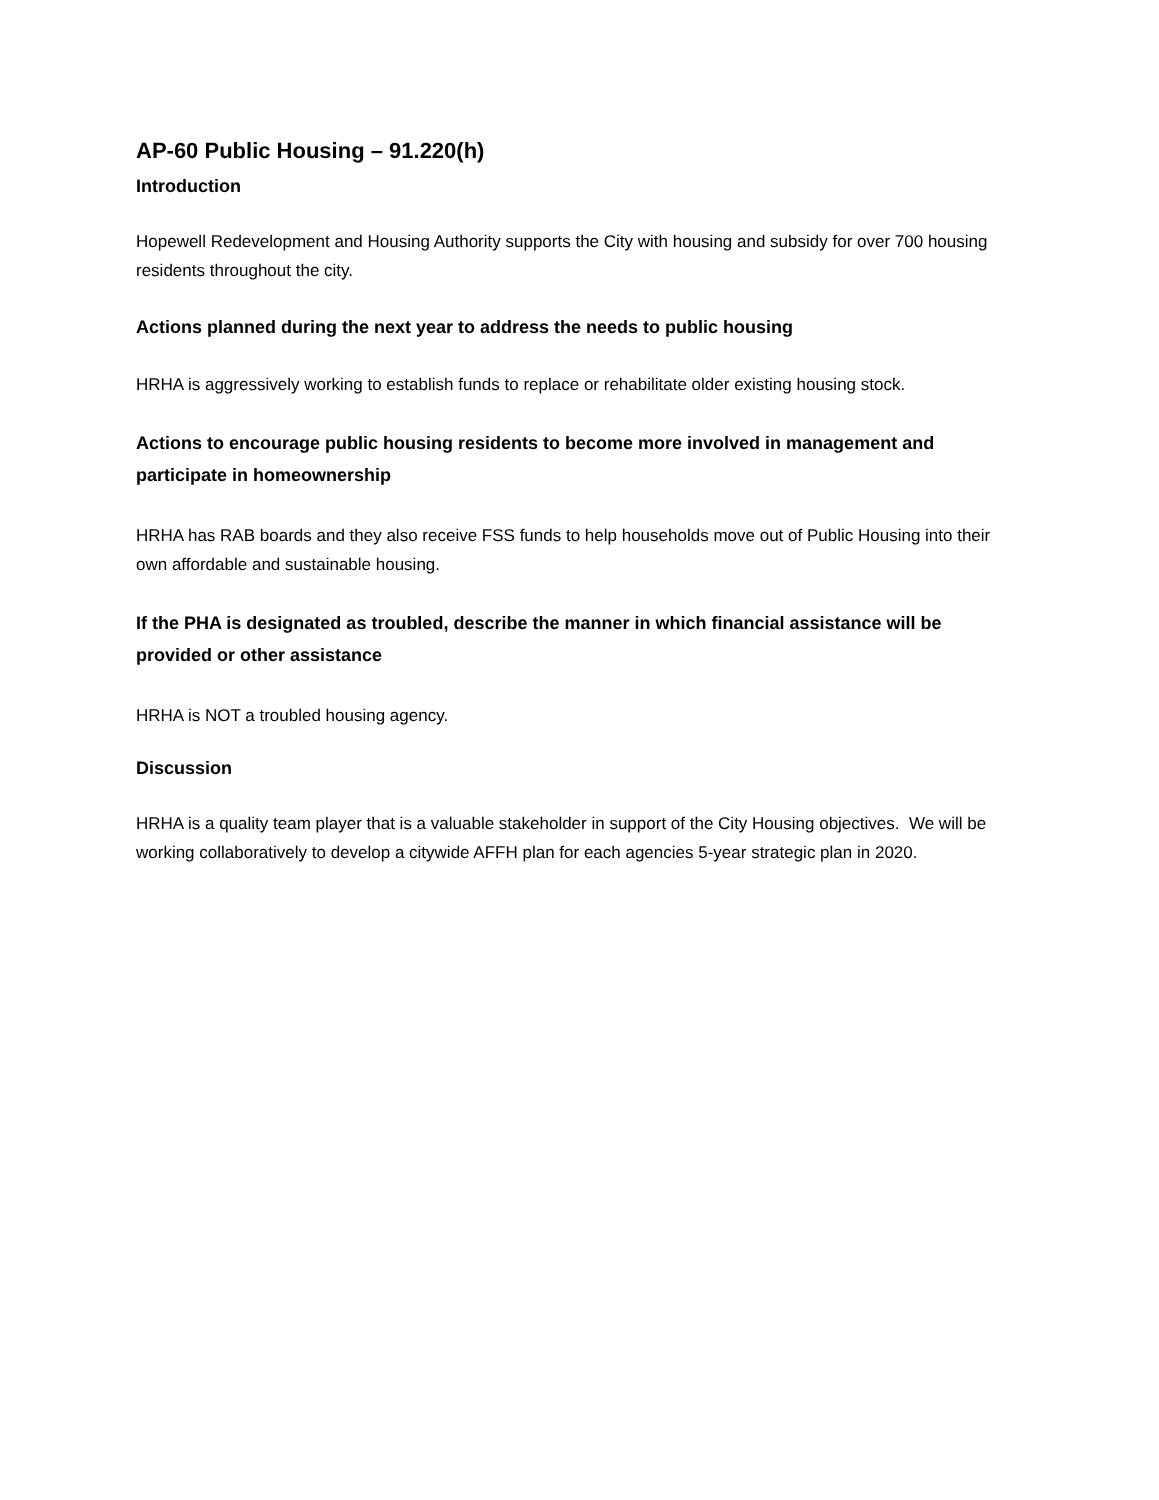AP-60 Public Housing – 91.220(h)
Introduction
Hopewell Redevelopment and Housing Authority supports the City with housing and subsidy for over 700 housing residents throughout the city.
Actions planned during the next year to address the needs to public housing
HRHA is aggressively working to establish funds to replace or rehabilitate older existing housing stock.
Actions to encourage public housing residents to become more involved in management and participate in homeownership
HRHA has RAB boards and they also receive FSS funds to help households move out of Public Housing into their own affordable and sustainable housing.
If the PHA is designated as troubled, describe the manner in which financial assistance will be provided or other assistance
HRHA is NOT a troubled housing agency.
Discussion
HRHA is a quality team player that is a valuable stakeholder in support of the City Housing objectives. We will be working collaboratively to develop a citywide AFFH plan for each agencies 5-year strategic plan in 2020.